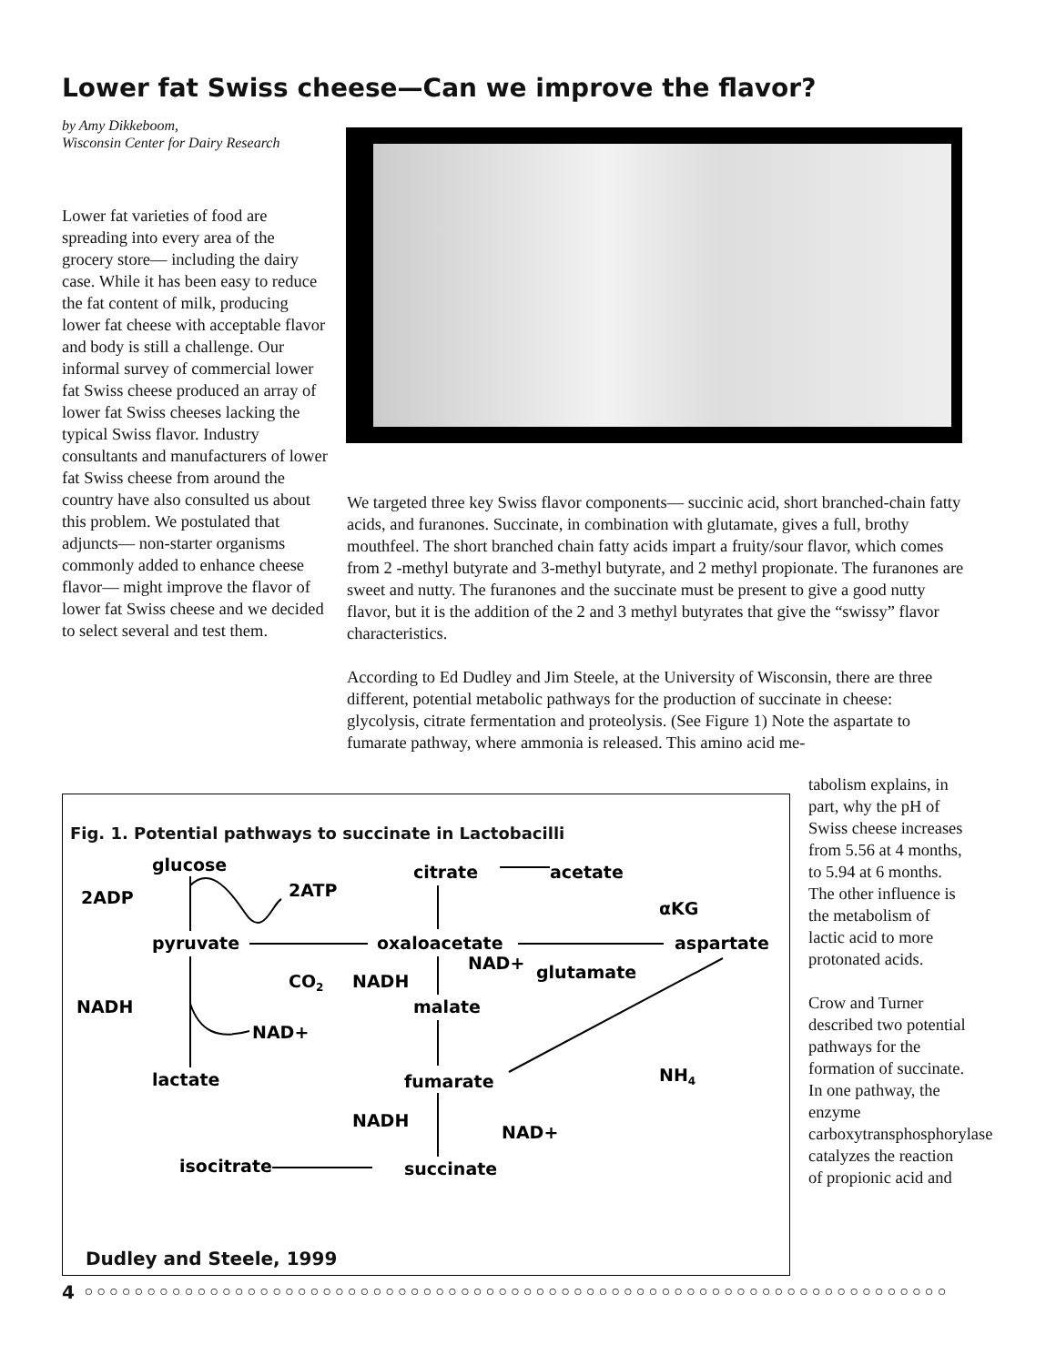Lower fat Swiss cheese—Can we improve the flavor?
by Amy Dikkeboom,
Wisconsin Center for Dairy Research
Lower fat varieties of food are spreading into every area of the grocery store— including the dairy case. While it has been easy to reduce the fat content of milk, producing lower fat cheese with acceptable flavor and body is still a challenge. Our informal survey of commercial lower fat Swiss cheese produced an array of lower fat Swiss cheeses lacking the typical Swiss flavor. Industry consultants and manufacturers of lower fat Swiss cheese from around the country have also consulted us about this problem. We postulated that adjuncts— non-starter organisms commonly added to enhance cheese flavor— might improve the flavor of lower fat Swiss cheese and we decided to select several and test them.
We targeted three key Swiss flavor components— succinic acid, short branched-chain fatty acids, and furanones. Succinate, in combination with glutamate, gives a full, brothy mouthfeel. The short branched chain fatty acids impart a fruity/sour flavor, which comes from 2 -methyl butyrate and 3-methyl butyrate, and 2 methyl propionate. The furanones are sweet and nutty. The furanones and the succinate must be present to give a good nutty flavor, but it is the addition of the 2 and 3 methyl butyrates that give the “swissy” flavor characteristics.
According to Ed Dudley and Jim Steele, at the University of Wisconsin, there are three different, potential metabolic pathways for the production of succinate in cheese: glycolysis, citrate fermentation and proteolysis. (See Figure 1) Note the aspartate to fumarate pathway, where ammonia is released. This amino acid me-
tabolism explains, in part, why the pH of Swiss cheese increases from 5.56 at 4 months, to 5.94 at 6 months. The other influence is the metabolism of lactic acid to more protonated acids.
Crow and Turner described two potential pathways for the formation of succinate. In one pathway, the enzyme carboxytransphosphorylase catalyzes the reaction of propionic acid and
Fig. 1. Potential pathways to succinate in Lactobacilli
glucose
2ADP
2ATP
citrate
acetate
αKG
pyruvate
oxaloacetate
aspartate
CO2
NADH
NAD+
glutamate
NADH
malate
NAD+
lactate
fumarate
NH4
NADH
NAD+
isocitrate
succinate
Dudley and Steele, 1999
4 ◦◦◦◦◦◦◦◦◦◦◦◦◦◦◦◦◦◦◦◦◦◦◦◦◦◦◦◦◦◦◦◦◦◦◦◦◦◦◦◦◦◦◦◦◦◦◦◦◦◦◦◦◦◦◦◦◦◦◦◦◦◦◦◦◦◦◦◦◦